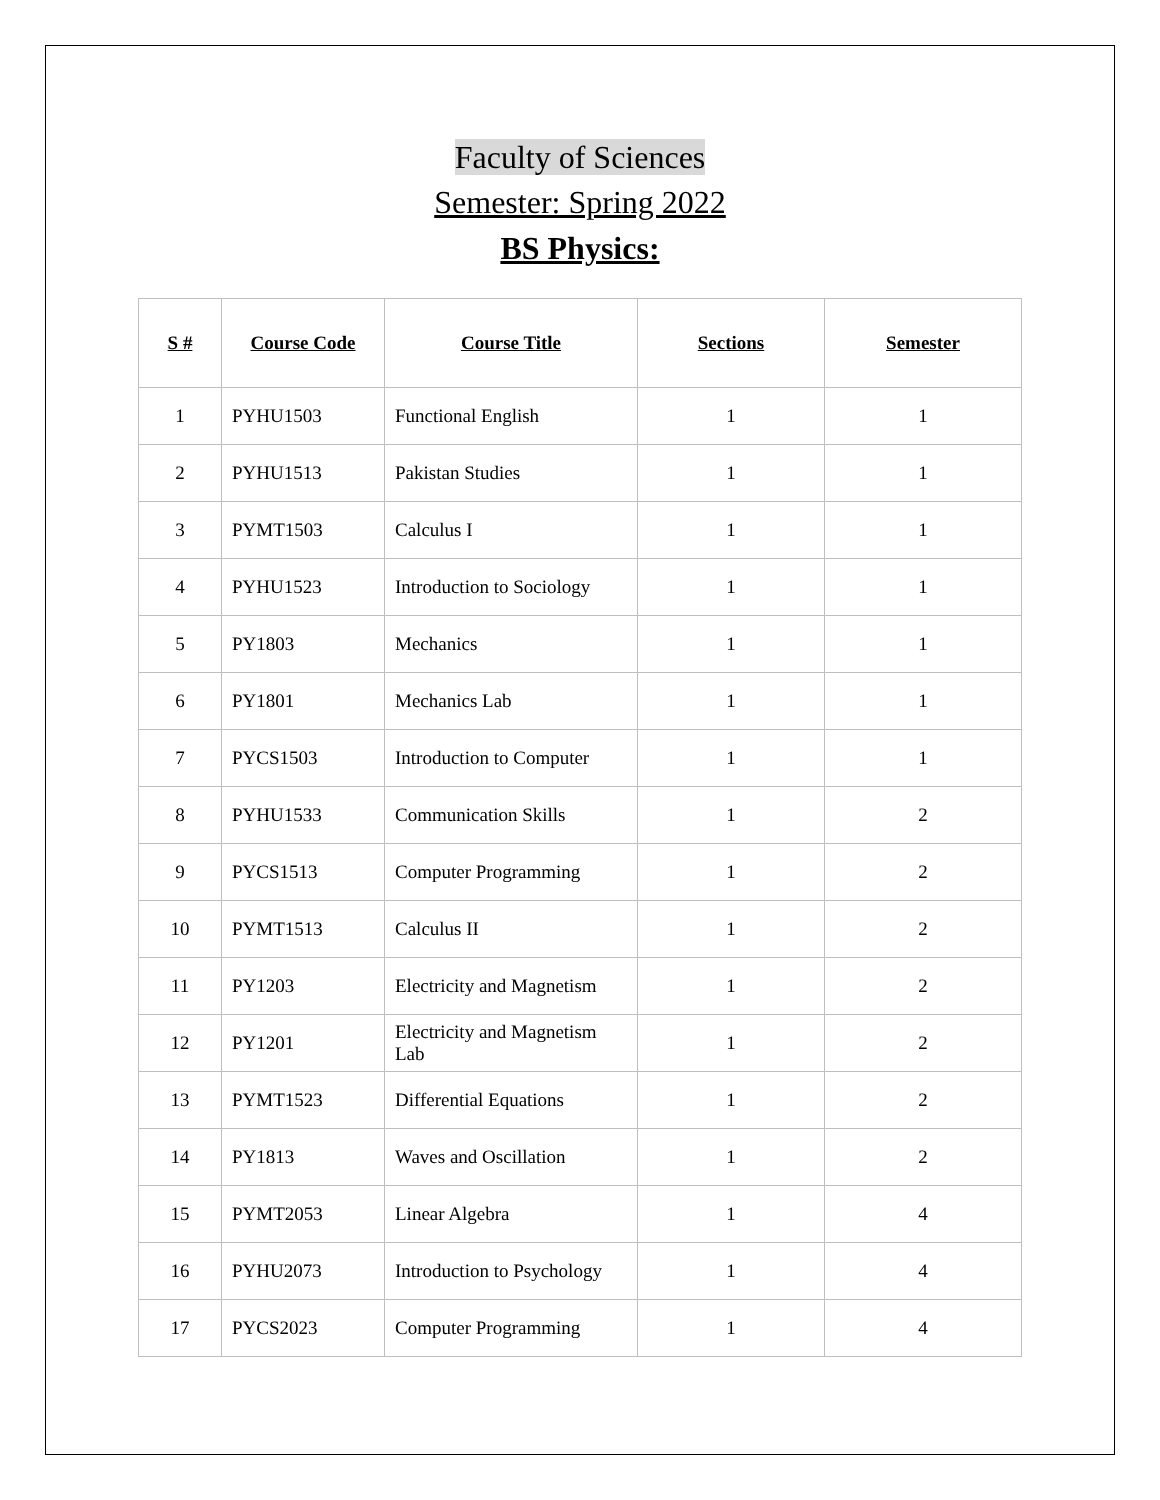Faculty of Sciences
Semester: Spring 2022
BS Physics:
| S # | Course Code | Course Title | Sections | Semester |
| --- | --- | --- | --- | --- |
| 1 | PYHU1503 | Functional English | 1 | 1 |
| 2 | PYHU1513 | Pakistan Studies | 1 | 1 |
| 3 | PYMT1503 | Calculus I | 1 | 1 |
| 4 | PYHU1523 | Introduction to Sociology | 1 | 1 |
| 5 | PY1803 | Mechanics | 1 | 1 |
| 6 | PY1801 | Mechanics Lab | 1 | 1 |
| 7 | PYCS1503 | Introduction to Computer | 1 | 1 |
| 8 | PYHU1533 | Communication Skills | 1 | 2 |
| 9 | PYCS1513 | Computer Programming | 1 | 2 |
| 10 | PYMT1513 | Calculus II | 1 | 2 |
| 11 | PY1203 | Electricity and Magnetism | 1 | 2 |
| 12 | PY1201 | Electricity and Magnetism Lab | 1 | 2 |
| 13 | PYMT1523 | Differential Equations | 1 | 2 |
| 14 | PY1813 | Waves and Oscillation | 1 | 2 |
| 15 | PYMT2053 | Linear Algebra | 1 | 4 |
| 16 | PYHU2073 | Introduction to Psychology | 1 | 4 |
| 17 | PYCS2023 | Computer Programming | 1 | 4 |